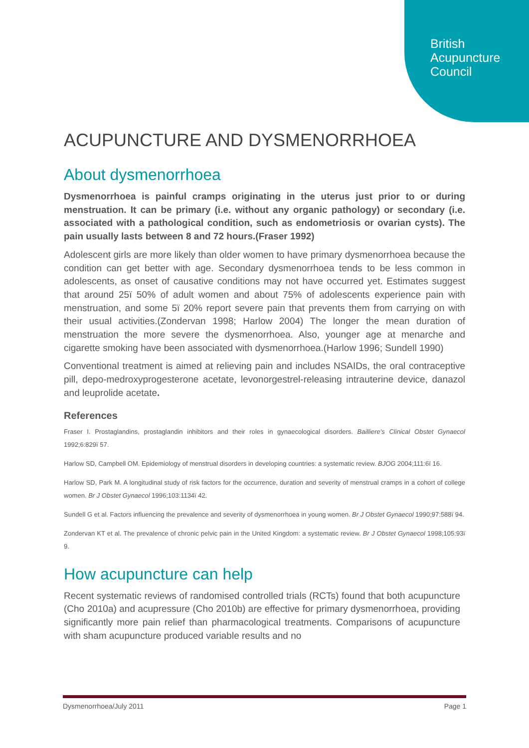British
Acupuncture
Council
ACUPUNCTURE AND DYSMENORRHOEA
About dysmenorrhoea
Dysmenorrhoea is painful cramps originating in the uterus just prior to or during menstruation. It can be primary (i.e. without any organic pathology) or secondary (i.e. associated with a pathological condition, such as endometriosis or ovarian cysts). The pain usually lasts between 8 and 72 hours.(Fraser 1992)
Adolescent girls are more likely than older women to have primary dysmenorrhoea because the condition can get better with age. Secondary dysmenorrhoea tends to be less common in adolescents, as onset of causative conditions may not have occurred yet. Estimates suggest that around 25ï 50% of adult women and about 75% of adolescents experience pain with menstruation, and some 5ï 20% report severe pain that prevents them from carrying on with their usual activities.(Zondervan 1998; Harlow 2004) The longer the mean duration of menstruation the more severe the dysmenorrhoea. Also, younger age at menarche and cigarette smoking have been associated with dysmenorrhoea.(Harlow 1996; Sundell 1990)
Conventional treatment is aimed at relieving pain and includes NSAIDs, the oral contraceptive pill, depo-medroxyprogesterone acetate, levonorgestrel-releasing intrauterine device, danazol and leuprolide acetate.
References
Fraser I. Prostaglandins, prostaglandin inhibitors and their roles in gynaecological disorders. Bailliere's Clinical Obstet Gynaecol 1992;6:829ï 57.
Harlow SD, Campbell OM. Epidemiology of menstrual disorders in developing countries: a systematic review. BJOG 2004;111:6ï 16.
Harlow SD, Park M. A longitudinal study of risk factors for the occurrence, duration and severity of menstrual cramps in a cohort of college women. Br J Obstet Gynaecol 1996;103:1134ï 42.
Sundell G et al. Factors influencing the prevalence and severity of dysmenorrhoea in young women. Br J Obstet Gynaecol 1990;97:588ï 94.
Zondervan KT et al. The prevalence of chronic pelvic pain in the United Kingdom: a systematic review. Br J Obstet Gynaecol 1998;105:93ï 9.
How acupuncture can help
Recent systematic reviews of randomised controlled trials (RCTs) found that both acupuncture (Cho 2010a) and acupressure (Cho 2010b) are effective for primary dysmenorrhoea, providing significantly more pain relief than pharmacological treatments. Comparisons of acupuncture with sham acupuncture produced variable results and no
Dysmenorrhoea/July 2011 Page 1